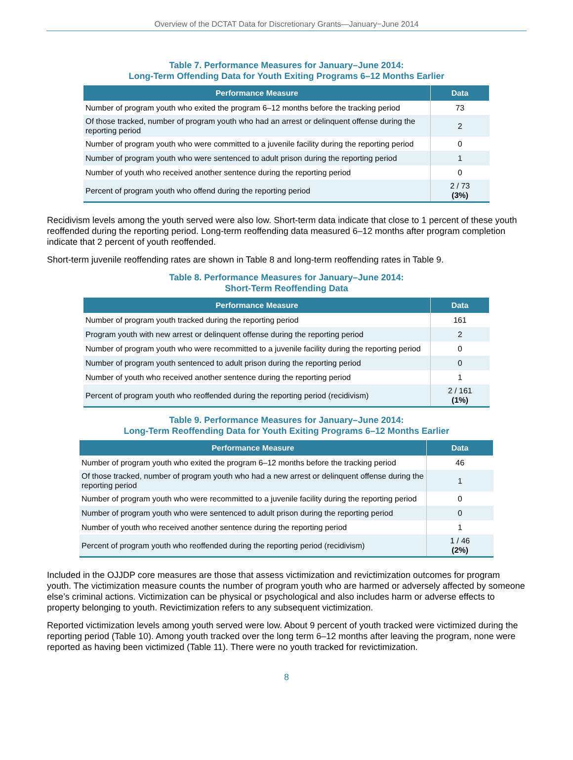Overview of the DCTAT Data for Discretionary Grants—January−June 2014
Table 7. Performance Measures for January–June 2014:
Long-Term Offending Data for Youth Exiting Programs 6–12 Months Earlier
| Performance Measure | Data |
| --- | --- |
| Number of program youth who exited the program 6–12 months before the tracking period | 73 |
| Of those tracked, number of program youth who had an arrest or delinquent offense during the reporting period | 2 |
| Number of program youth who were committed to a juvenile facility during the reporting period | 0 |
| Number of program youth who were sentenced to adult prison during the reporting period | 1 |
| Number of youth who received another sentence during the reporting period | 0 |
| Percent of program youth who offend during the reporting period | 2 / 73 (3%) |
Recidivism levels among the youth served were also low. Short-term data indicate that close to 1 percent of these youth reoffended during the reporting period. Long-term reoffending data measured 6–12 months after program completion indicate that 2 percent of youth reoffended.
Short-term juvenile reoffending rates are shown in Table 8 and long-term reoffending rates in Table 9.
Table 8. Performance Measures for January–June 2014:
Short-Term Reoffending Data
| Performance Measure | Data |
| --- | --- |
| Number of program youth tracked during the reporting period | 161 |
| Program youth with new arrest or delinquent offense during the reporting period | 2 |
| Number of program youth who were recommitted to a juvenile facility during the reporting period | 0 |
| Number of program youth sentenced to adult prison during the reporting period | 0 |
| Number of youth who received another sentence during the reporting period | 1 |
| Percent of program youth who reoffended during the reporting period (recidivism) | 2 / 161 (1%) |
Table 9. Performance Measures for January–June 2014:
Long-Term Reoffending Data for Youth Exiting Programs 6–12 Months Earlier
| Performance Measure | Data |
| --- | --- |
| Number of program youth who exited the program 6–12 months before the tracking period | 46 |
| Of those tracked, number of program youth who had a new arrest or delinquent offense during the reporting period | 1 |
| Number of program youth who were recommitted to a juvenile facility during the reporting period | 0 |
| Number of program youth who were sentenced to adult prison during the reporting period | 0 |
| Number of youth who received another sentence during the reporting period | 1 |
| Percent of program youth who reoffended during the reporting period (recidivism) | 1 / 46 (2%) |
Included in the OJJDP core measures are those that assess victimization and revictimization outcomes for program youth. The victimization measure counts the number of program youth who are harmed or adversely affected by someone else’s criminal actions. Victimization can be physical or psychological and also includes harm or adverse effects to property belonging to youth. Revictimization refers to any subsequent victimization.
Reported victimization levels among youth served were low. About 9 percent of youth tracked were victimized during the reporting period (Table 10). Among youth tracked over the long term 6–12 months after leaving the program, none were reported as having been victimized (Table 11). There were no youth tracked for revictimization.
8